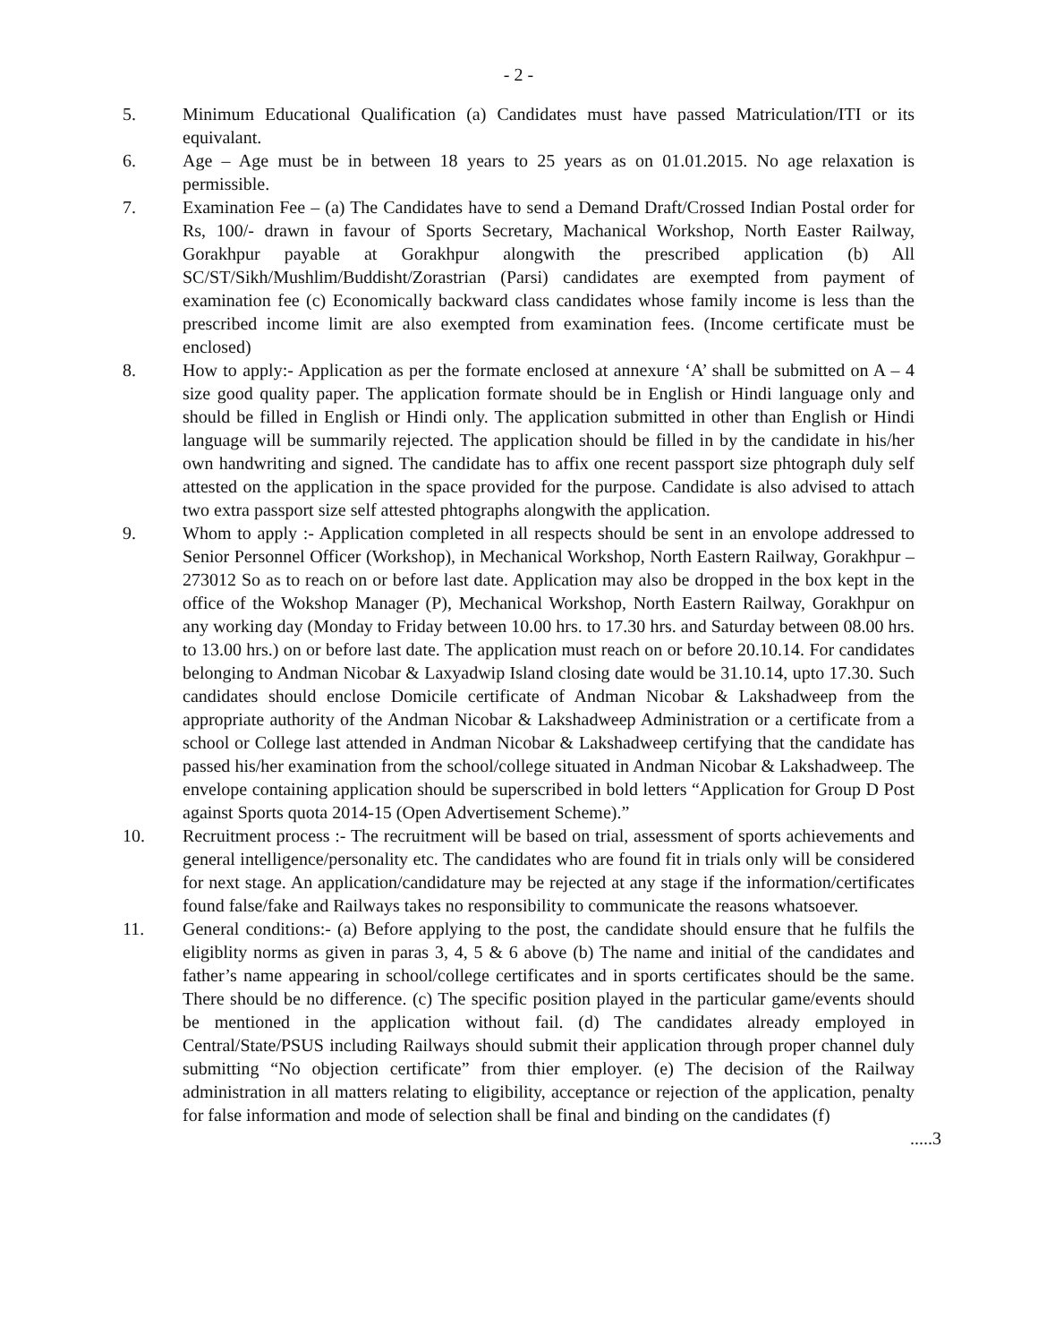- 2 -
5. Minimum Educational Qualification (a) Candidates must have passed Matriculation/ITI or its equivalant.
6. Age – Age must be in between 18 years to 25 years as on 01.01.2015. No age relaxation is permissible.
7. Examination Fee – (a) The Candidates have to send a Demand Draft/Crossed Indian Postal order for Rs, 100/- drawn in favour of Sports Secretary, Machanical Workshop, North Easter Railway, Gorakhpur payable at Gorakhpur alongwith the prescribed application (b) All SC/ST/Sikh/Mushlim/Buddisht/Zorastrian (Parsi) candidates are exempted from payment of examination fee (c) Economically backward class candidates whose family income is less than the prescribed income limit are also exempted from examination fees. (Income certificate must be enclosed)
8. How to apply:- Application as per the formate enclosed at annexure ‘A’ shall be submitted on A – 4 size good quality paper. The application formate should be in English or Hindi language only and should be filled in English or Hindi only. The application submitted in other than English or Hindi language will be summarily rejected. The application should be filled in by the candidate in his/her own handwriting and signed. The candidate has to affix one recent passport size phtograph duly self attested on the application in the space provided for the purpose. Candidate is also advised to attach two extra passport size self attested phtographs alongwith the application.
9. Whom to apply :- Application completed in all respects should be sent in an envolope addressed to Senior Personnel Officer (Workshop), in Mechanical Workshop, North Eastern Railway, Gorakhpur – 273012 So as to reach on or before last date. Application may also be dropped in the box kept in the office of the Wokshop Manager (P), Mechanical Workshop, North Eastern Railway, Gorakhpur on any working day (Monday to Friday between 10.00 hrs. to 17.30 hrs. and Saturday between 08.00 hrs. to 13.00 hrs.) on or before last date. The application must reach on or before 20.10.14. For candidates belonging to Andman Nicobar & Laxyadwip Island closing date would be 31.10.14, upto 17.30. Such candidates should enclose Domicile certificate of Andman Nicobar & Lakshadweep from the appropriate authority of the Andman Nicobar & Lakshadweep Administration or a certificate from a school or College last attended in Andman Nicobar & Lakshadweep certifying that the candidate has passed his/her examination from the school/college situated in Andman Nicobar & Lakshadweep. The envelope containing application should be superscribed in bold letters “Application for Group D Post against Sports quota 2014-15 (Open Advertisement Scheme).”
10. Recruitment process :- The recruitment will be based on trial, assessment of sports achievements and general intelligence/personality etc. The candidates who are found fit in trials only will be considered for next stage. An application/candidature may be rejected at any stage if the information/certificates found false/fake and Railways takes no responsibility to communicate the reasons whatsoever.
11. General conditions:- (a) Before applying to the post, the candidate should ensure that he fulfils the eligiblity norms as given in paras 3, 4, 5 & 6 above (b) The name and initial of the candidates and father’s name appearing in school/college certificates and in sports certificates should be the same. There should be no difference. (c) The specific position played in the particular game/events should be mentioned in the application without fail. (d) The candidates already employed in Central/State/PSUS including Railways should submit their application through proper channel duly submitting “No objection certificate” from thier employer. (e) The decision of the Railway administration in all matters relating to eligibility, acceptance or rejection of the application, penalty for false information and mode of selection shall be final and binding on the candidates (f)
.....3